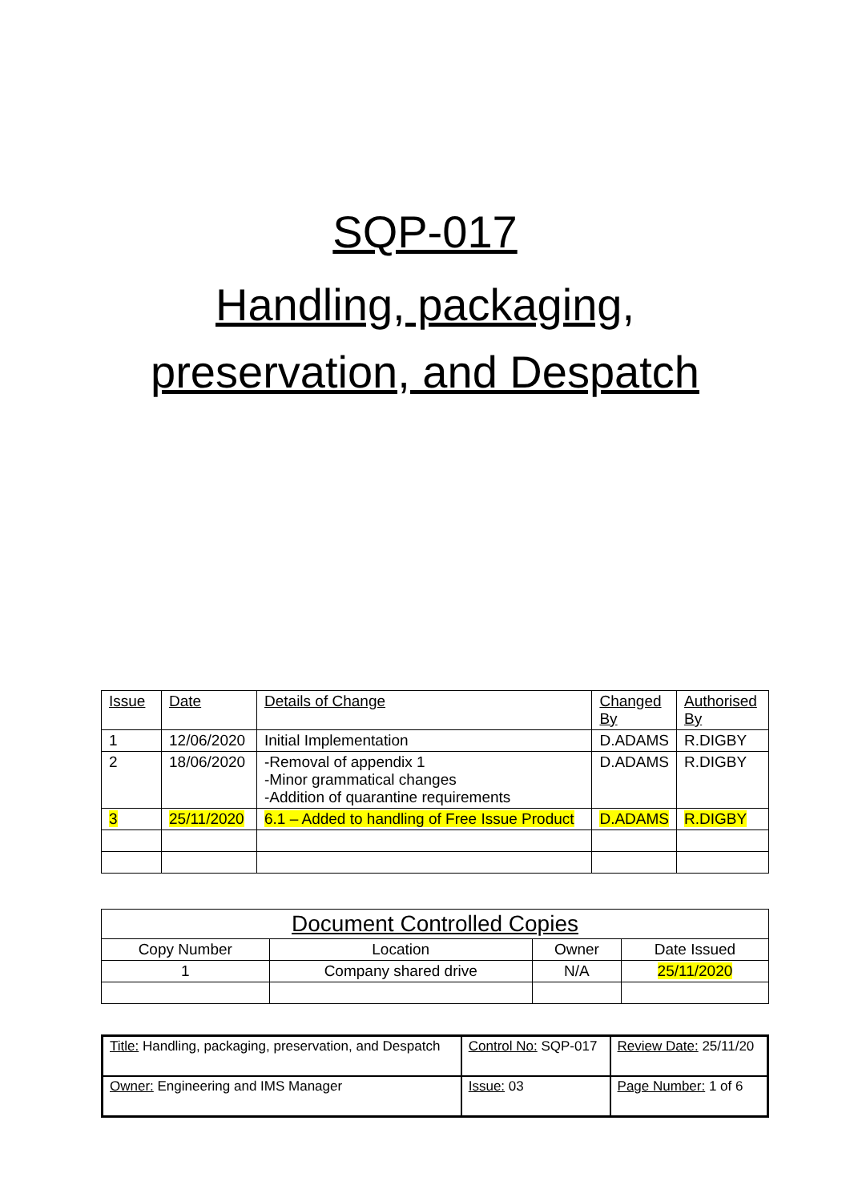SQP-017
Handling, packaging,
preservation, and Despatch
| Issue | Date | Details of Change | Changed By | Authorised By |
| --- | --- | --- | --- | --- |
| 1 | 12/06/2020 | Initial Implementation | D.ADAMS | R.DIGBY |
| 2 | 18/06/2020 | -Removal of appendix 1 -Minor grammatical changes -Addition of quarantine requirements | D.ADAMS | R.DIGBY |
| 3 | 25/11/2020 | 6.1 – Added to handling of Free Issue Product | D.ADAMS | R.DIGBY |
| Document Controlled Copies | | | |
| --- | --- | --- | --- |
| Copy Number | Location | Owner | Date Issued |
| 1 | Company shared drive | N/A | 25/11/2020 |
| Title: Handling, packaging, preservation, and Despatch | Control No: SQP-017 | Review Date: 25/11/20 |
| Owner: Engineering and IMS Manager | Issue: 03 | Page Number: 1 of 6 |